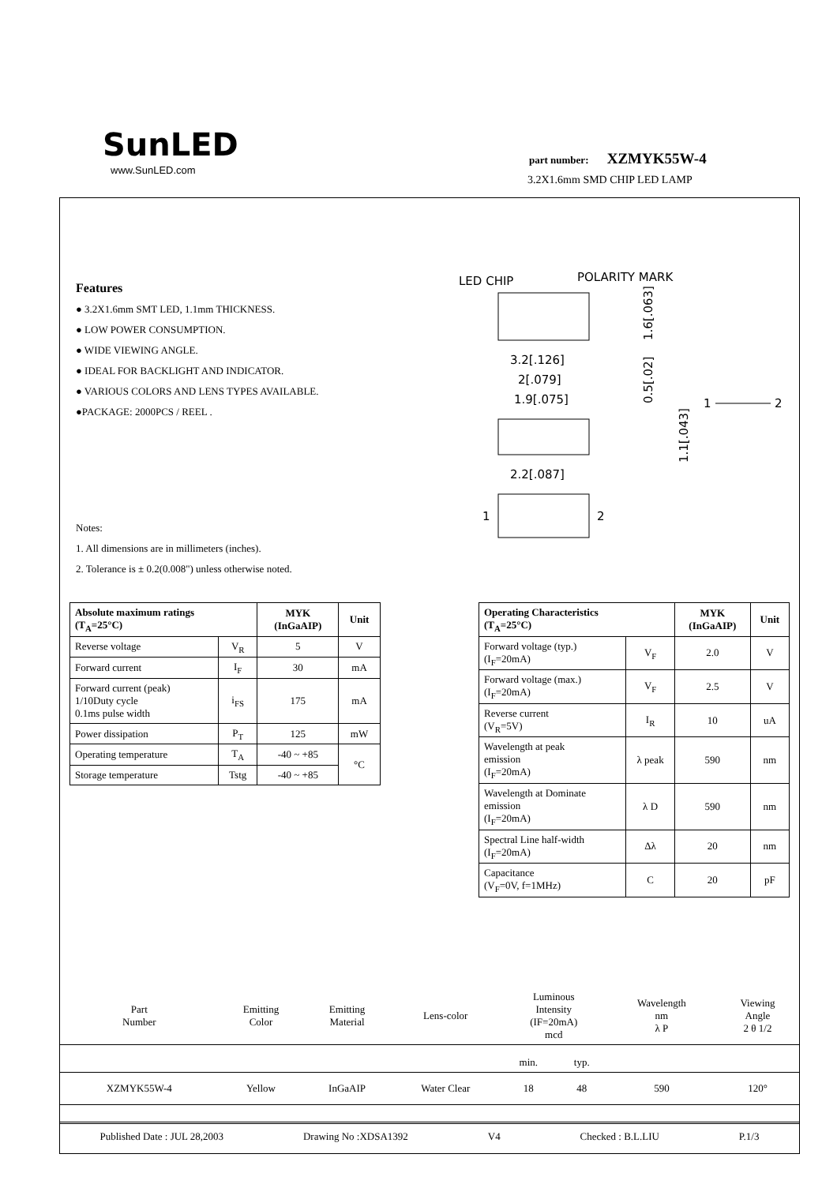SunLED
www.SunLED.com
part number: XZMYK55W-4
3.2X1.6mm SMD CHIP LED LAMP
Features
● 3.2X1.6mm SMT LED, 1.1mm THICKNESS.
● LOW POWER CONSUMPTION.
● WIDE VIEWING ANGLE.
● IDEAL FOR BACKLIGHT AND INDICATOR.
● VARIOUS COLORS AND LENS TYPES AVAILABLE.
●PACKAGE: 2000PCS / REEL .
LED CHIP
POLARITY MARK
1.6[.063]
3.2[.126]
2[.079]
1.9[.075]
0.5[.02]
1.1[.043]
1
2
2.2[.087]
1
2
Notes:
1. All dimensions are in millimeters (inches).
2. Tolerance is ± 0.2(0.008") unless otherwise noted.
| Absolute maximum ratings (T<sub>A</sub>=25°C) | | MYK (InGaAIP) | Unit |
| --- | --- | --- | --- |
| Reverse voltage | V<sub>R</sub> | 5 | V |
| Forward current | I<sub>F</sub> | 30 | mA |
| Forward current (peak) 1/10Duty cycle 0.1ms pulse width | i<sub>FS</sub> | 175 | mA |
| Power dissipation | P<sub>T</sub> | 125 | mW |
| Operating temperature | T<sub>A</sub> | -40 ~ +85 | °C |
| Storage temperature | Tstg | -40 ~ +85 | |
| Operating Characteristics (T<sub>A</sub>=25°C) | | MYK (InGaAIP) | Unit |
| --- | --- | --- | --- |
| Forward voltage (typ.) (I<sub>F</sub>=20mA) | V<sub>F</sub> | 2.0 | V |
| Forward voltage (max.) (I<sub>F</sub>=20mA) | V<sub>F</sub> | 2.5 | V |
| Reverse current (V<sub>R</sub>=5V) | I<sub>R</sub> | 10 | uA |
| Wavelength at peak emission (I<sub>F</sub>=20mA) | λ peak | 590 | nm |
| Wavelength at Dominate emission (I<sub>F</sub>=20mA) | λ D | 590 | nm |
| Spectral Line half-width (I<sub>F</sub>=20mA) | Δλ | 20 | nm |
| Capacitance (V<sub>F</sub>=0V, f=1MHz) | C | 20 | pF |
| Part Number | Emitting Color | Emitting Material | Lens-color | Luminous Intensity (IF=20mA) mcd | | Wavelength nm λ P | Viewing Angle 2 θ 1/2 |
| | | | | min. | typ. | | |
| XZMYK55W-4 | Yellow | InGaAIP | Water Clear | 18 | 48 | 590 | 120° |
Published Date : JUL 28,2003 Drawing No :XDSA1392 V4 Checked : B.L.LIU P.1/3